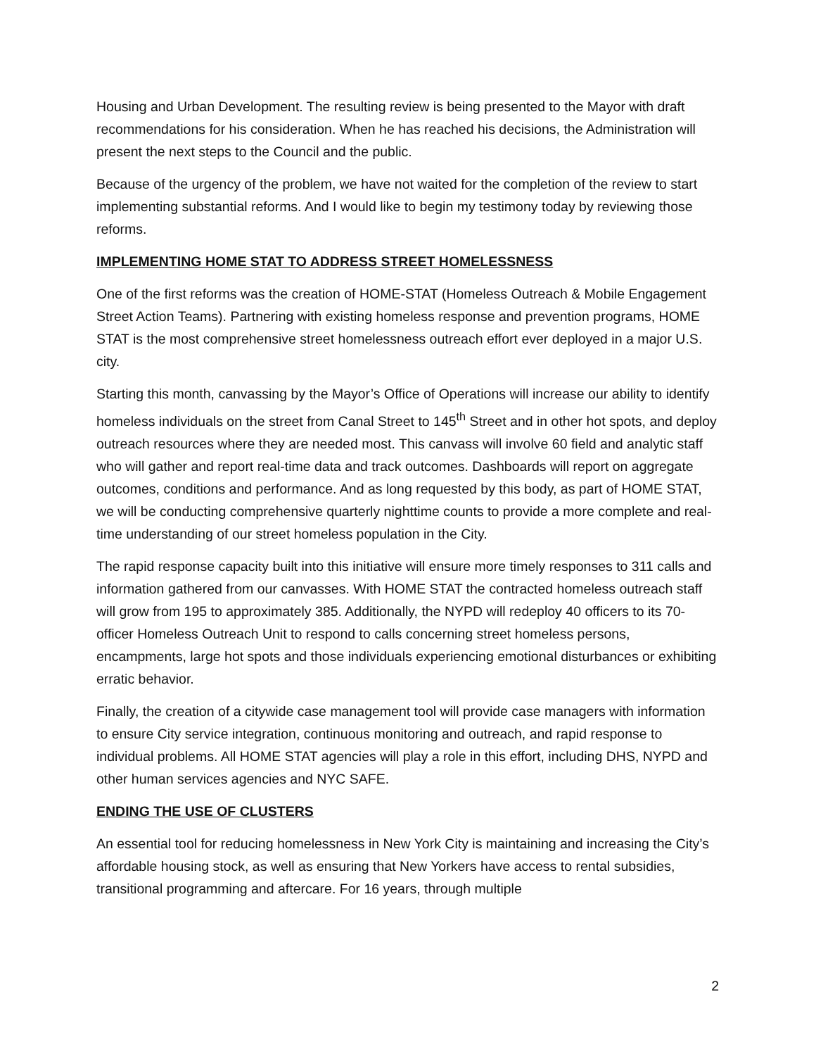Housing and Urban Development. The resulting review is being presented to the Mayor with draft recommendations for his consideration. When he has reached his decisions, the Administration will present the next steps to the Council and the public.
Because of the urgency of the problem, we have not waited for the completion of the review to start implementing substantial reforms. And I would like to begin my testimony today by reviewing those reforms.
IMPLEMENTING HOME STAT TO ADDRESS STREET HOMELESSNESS
One of the first reforms was the creation of HOME-STAT (Homeless Outreach & Mobile Engagement Street Action Teams). Partnering with existing homeless response and prevention programs, HOME STAT is the most comprehensive street homelessness outreach effort ever deployed in a major U.S. city.
Starting this month, canvassing by the Mayor’s Office of Operations will increase our ability to identify homeless individuals on the street from Canal Street to 145<sup>th</sup> Street and in other hot spots, and deploy outreach resources where they are needed most. This canvass will involve 60 field and analytic staff who will gather and report real-time data and track outcomes. Dashboards will report on aggregate outcomes, conditions and performance. And as long requested by this body, as part of HOME STAT, we will be conducting comprehensive quarterly nighttime counts to provide a more complete and real-time understanding of our street homeless population in the City.
The rapid response capacity built into this initiative will ensure more timely responses to 311 calls and information gathered from our canvasses. With HOME STAT the contracted homeless outreach staff will grow from 195 to approximately 385. Additionally, the NYPD will redeploy 40 officers to its 70-officer Homeless Outreach Unit to respond to calls concerning street homeless persons, encampments, large hot spots and those individuals experiencing emotional disturbances or exhibiting erratic behavior.
Finally, the creation of a citywide case management tool will provide case managers with information to ensure City service integration, continuous monitoring and outreach, and rapid response to individual problems. All HOME STAT agencies will play a role in this effort, including DHS, NYPD and other human services agencies and NYC SAFE.
ENDING THE USE OF CLUSTERS
An essential tool for reducing homelessness in New York City is maintaining and increasing the City’s affordable housing stock, as well as ensuring that New Yorkers have access to rental subsidies, transitional programming and aftercare. For 16 years, through multiple
2